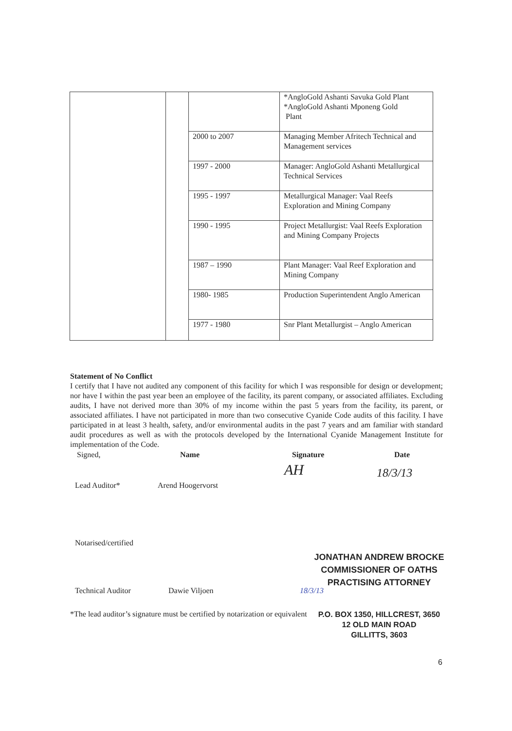| | | | *AngloGold Ashanti Savuka Gold Plant *AngloGold Ashanti Mponeng Gold Plant |
| | | 2000 to 2007 | Managing Member Afritech Technical and Management services |
| | | 1997 - 2000 | Manager: AngloGold Ashanti Metallurgical Technical Services |
| | | 1995 - 1997 | Metallurgical Manager: Vaal Reefs Exploration and Mining Company |
| | | 1990 - 1995 | Project Metallurgist: Vaal Reefs Exploration and Mining Company Projects |
| | | 1987 – 1990 | Plant Manager: Vaal Reef Exploration and Mining Company |
| | | 1980- 1985 | Production Superintendent Anglo American |
| | | 1977 - 1980 | Snr Plant Metallurgist – Anglo American |
Statement of No Conflict
I certify that I have not audited any component of this facility for which I was responsible for design or development; nor have I within the past year been an employee of the facility, its parent company, or associated affiliates. Excluding audits, I have not derived more than 30% of my income within the past 5 years from the facility, its parent, or associated affiliates. I have not participated in more than two consecutive Cyanide Code audits of this facility. I have participated in at least 3 health, safety, and/or environmental audits in the past 7 years and am familiar with standard audit procedures as well as with the protocols developed by the International Cyanide Management Institute for implementation of the Code.
Signed, Name Signature Date
Lead Auditor* Arend Hoogervorst AH 18/3/13
Notarised/certified
JONATHAN ANDREW BROCKE
COMMISSIONER OF OATHS
PRACTISING ATTORNEY
Technical Auditor Dawie Viljoen 18/3/13
P.O. BOX 1350, HILLCREST, 3650
12 OLD MAIN ROAD
GILLITTS, 3603
*The lead auditor’s signature must be certified by notarization or equivalent
6